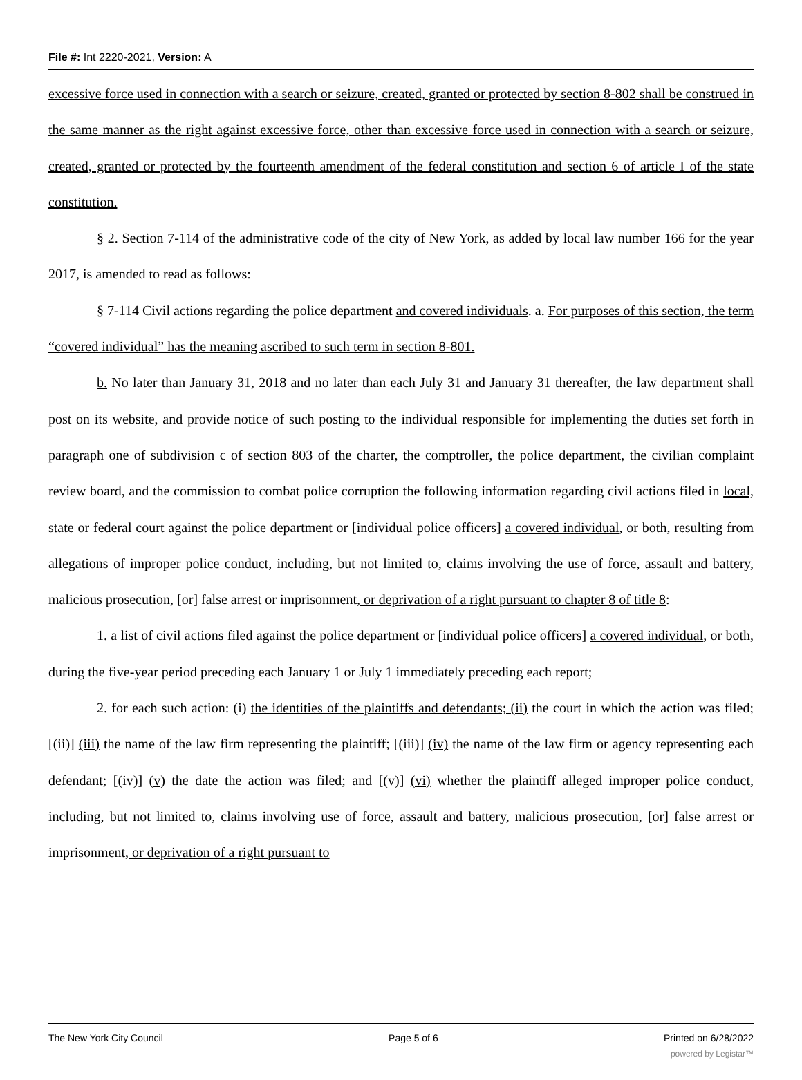File #: Int 2220-2021, Version: A
excessive force used in connection with a search or seizure, created, granted or protected by section 8-802 shall be construed in the same manner as the right against excessive force, other than excessive force used in connection with a search or seizure, created, granted or protected by the fourteenth amendment of the federal constitution and section 6 of article I of the state constitution.
§ 2. Section 7-114 of the administrative code of the city of New York, as added by local law number 166 for the year 2017, is amended to read as follows:
§ 7-114 Civil actions regarding the police department and covered individuals. a. For purposes of this section, the term “covered individual” has the meaning ascribed to such term in section 8-801.
b. No later than January 31, 2018 and no later than each July 31 and January 31 thereafter, the law department shall post on its website, and provide notice of such posting to the individual responsible for implementing the duties set forth in paragraph one of subdivision c of section 803 of the charter, the comptroller, the police department, the civilian complaint review board, and the commission to combat police corruption the following information regarding civil actions filed in local, state or federal court against the police department or [individual police officers] a covered individual, or both, resulting from allegations of improper police conduct, including, but not limited to, claims involving the use of force, assault and battery, malicious prosecution, [or] false arrest or imprisonment, or deprivation of a right pursuant to chapter 8 of title 8:
1. a list of civil actions filed against the police department or [individual police officers] a covered individual, or both, during the five-year period preceding each January 1 or July 1 immediately preceding each report;
2. for each such action: (i) the identities of the plaintiffs and defendants; (ii) the court in which the action was filed; [(ii)] (iii) the name of the law firm representing the plaintiff; [(iii)] (iv) the name of the law firm or agency representing each defendant; [(iv)] (v) the date the action was filed; and [(v)] (vi) whether the plaintiff alleged improper police conduct, including, but not limited to, claims involving use of force, assault and battery, malicious prosecution, [or] false arrest or imprisonment, or deprivation of a right pursuant to
The New York City Council Page 5 of 6 Printed on 6/28/2022
powered by Legistar™